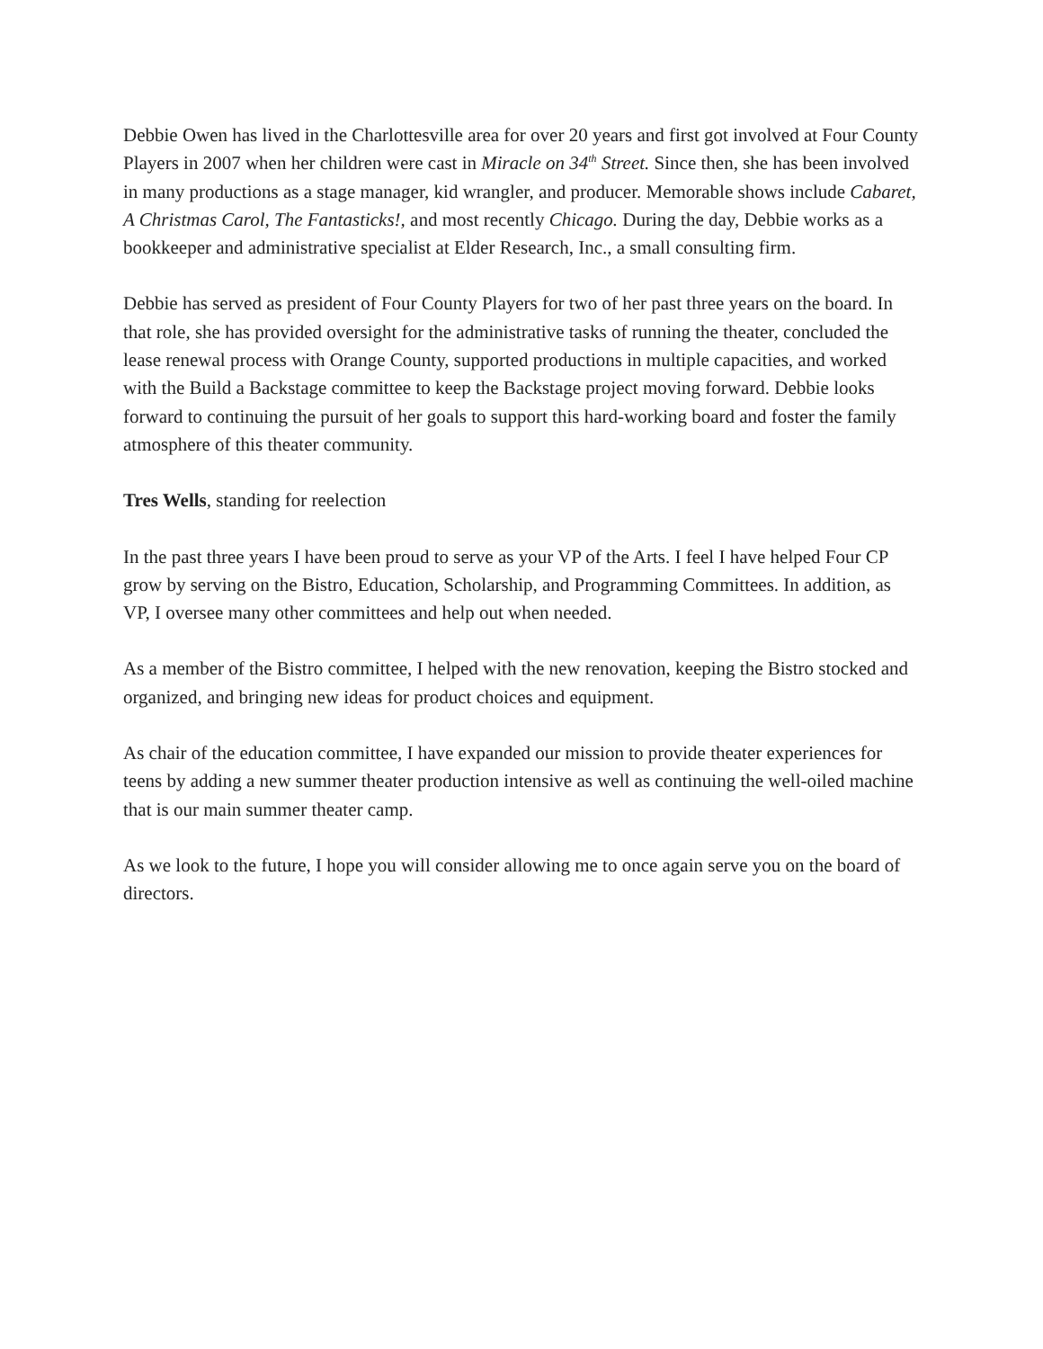Debbie Owen has lived in the Charlottesville area for over 20 years and first got involved at Four County Players in 2007 when her children were cast in Miracle on 34<sup>th</sup> Street. Since then, she has been involved in many productions as a stage manager, kid wrangler, and producer. Memorable shows include Cabaret, A Christmas Carol, The Fantasticks!, and most recently Chicago. During the day, Debbie works as a bookkeeper and administrative specialist at Elder Research, Inc., a small consulting firm.
Debbie has served as president of Four County Players for two of her past three years on the board. In that role, she has provided oversight for the administrative tasks of running the theater, concluded the lease renewal process with Orange County, supported productions in multiple capacities, and worked with the Build a Backstage committee to keep the Backstage project moving forward. Debbie looks forward to continuing the pursuit of her goals to support this hard-working board and foster the family atmosphere of this theater community.
Tres Wells, standing for reelection
In the past three years I have been proud to serve as your VP of the Arts. I feel I have helped Four CP grow by serving on the Bistro, Education, Scholarship, and Programming Committees. In addition, as VP, I oversee many other committees and help out when needed.
As a member of the Bistro committee, I helped with the new renovation, keeping the Bistro stocked and organized, and bringing new ideas for product choices and equipment.
As chair of the education committee, I have expanded our mission to provide theater experiences for teens by adding a new summer theater production intensive as well as continuing the well-oiled machine that is our main summer theater camp.
As we look to the future, I hope you will consider allowing me to once again serve you on the board of directors.